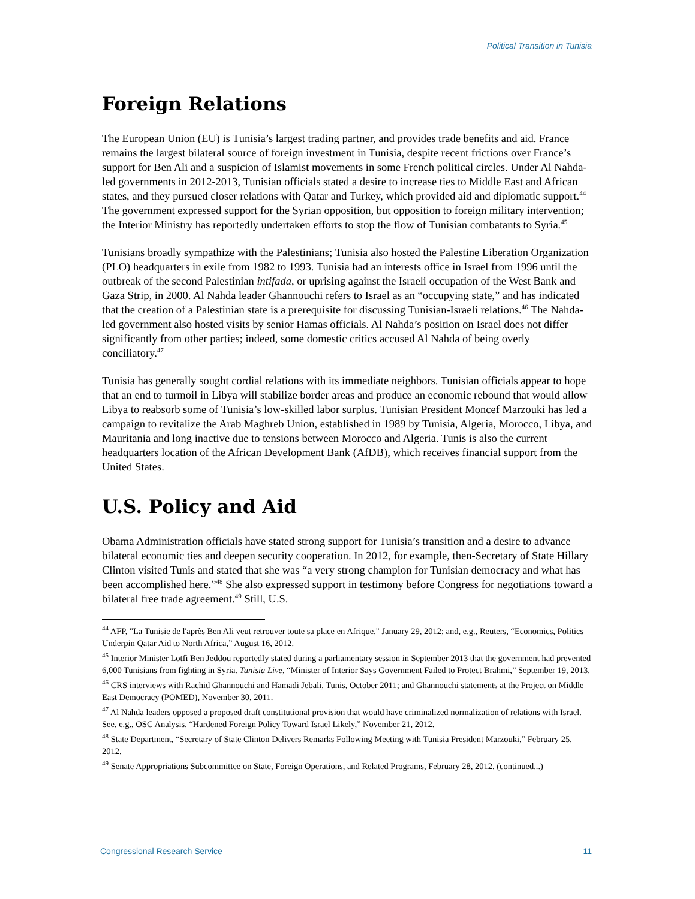Political Transition in Tunisia
Foreign Relations
The European Union (EU) is Tunisia’s largest trading partner, and provides trade benefits and aid. France remains the largest bilateral source of foreign investment in Tunisia, despite recent frictions over France’s support for Ben Ali and a suspicion of Islamist movements in some French political circles. Under Al Nahda-led governments in 2012-2013, Tunisian officials stated a desire to increase ties to Middle East and African states, and they pursued closer relations with Qatar and Turkey, which provided aid and diplomatic support.<sup>44</sup> The government expressed support for the Syrian opposition, but opposition to foreign military intervention; the Interior Ministry has reportedly undertaken efforts to stop the flow of Tunisian combatants to Syria.<sup>45</sup>
Tunisians broadly sympathize with the Palestinians; Tunisia also hosted the Palestine Liberation Organization (PLO) headquarters in exile from 1982 to 1993. Tunisia had an interests office in Israel from 1996 until the outbreak of the second Palestinian intifada, or uprising against the Israeli occupation of the West Bank and Gaza Strip, in 2000. Al Nahda leader Ghannouchi refers to Israel as an “occupying state,” and has indicated that the creation of a Palestinian state is a prerequisite for discussing Tunisian-Israeli relations.<sup>46</sup> The Nahda-led government also hosted visits by senior Hamas officials. Al Nahda’s position on Israel does not differ significantly from other parties; indeed, some domestic critics accused Al Nahda of being overly conciliatory.<sup>47</sup>
Tunisia has generally sought cordial relations with its immediate neighbors. Tunisian officials appear to hope that an end to turmoil in Libya will stabilize border areas and produce an economic rebound that would allow Libya to reabsorb some of Tunisia’s low-skilled labor surplus. Tunisian President Moncef Marzouki has led a campaign to revitalize the Arab Maghreb Union, established in 1989 by Tunisia, Algeria, Morocco, Libya, and Mauritania and long inactive due to tensions between Morocco and Algeria. Tunis is also the current headquarters location of the African Development Bank (AfDB), which receives financial support from the United States.
U.S. Policy and Aid
Obama Administration officials have stated strong support for Tunisia’s transition and a desire to advance bilateral economic ties and deepen security cooperation. In 2012, for example, then-Secretary of State Hillary Clinton visited Tunis and stated that she was “a very strong champion for Tunisian democracy and what has been accomplished here.”<sup>48</sup> She also expressed support in testimony before Congress for negotiations toward a bilateral free trade agreement.<sup>49</sup> Still, U.S.
<sup>44</sup> AFP, "La Tunisie de l'après Ben Ali veut retrouver toute sa place en Afrique," January 29, 2012; and, e.g., Reuters, “Economics, Politics Underpin Qatar Aid to North Africa,” August 16, 2012.
<sup>45</sup> Interior Minister Lotfi Ben Jeddou reportedly stated during a parliamentary session in September 2013 that the government had prevented 6,000 Tunisians from fighting in Syria. Tunisia Live, “Minister of Interior Says Government Failed to Protect Brahmi,” September 19, 2013.
<sup>46</sup> CRS interviews with Rachid Ghannouchi and Hamadi Jebali, Tunis, October 2011; and Ghannouchi statements at the Project on Middle East Democracy (POMED), November 30, 2011.
<sup>47</sup> Al Nahda leaders opposed a proposed draft constitutional provision that would have criminalized normalization of relations with Israel. See, e.g., OSC Analysis, “Hardened Foreign Policy Toward Israel Likely,” November 21, 2012.
<sup>48</sup> State Department, “Secretary of State Clinton Delivers Remarks Following Meeting with Tunisia President Marzouki,” February 25, 2012.
<sup>49</sup> Senate Appropriations Subcommittee on State, Foreign Operations, and Related Programs, February 28, 2012. (continued...)
Congressional Research Service 11